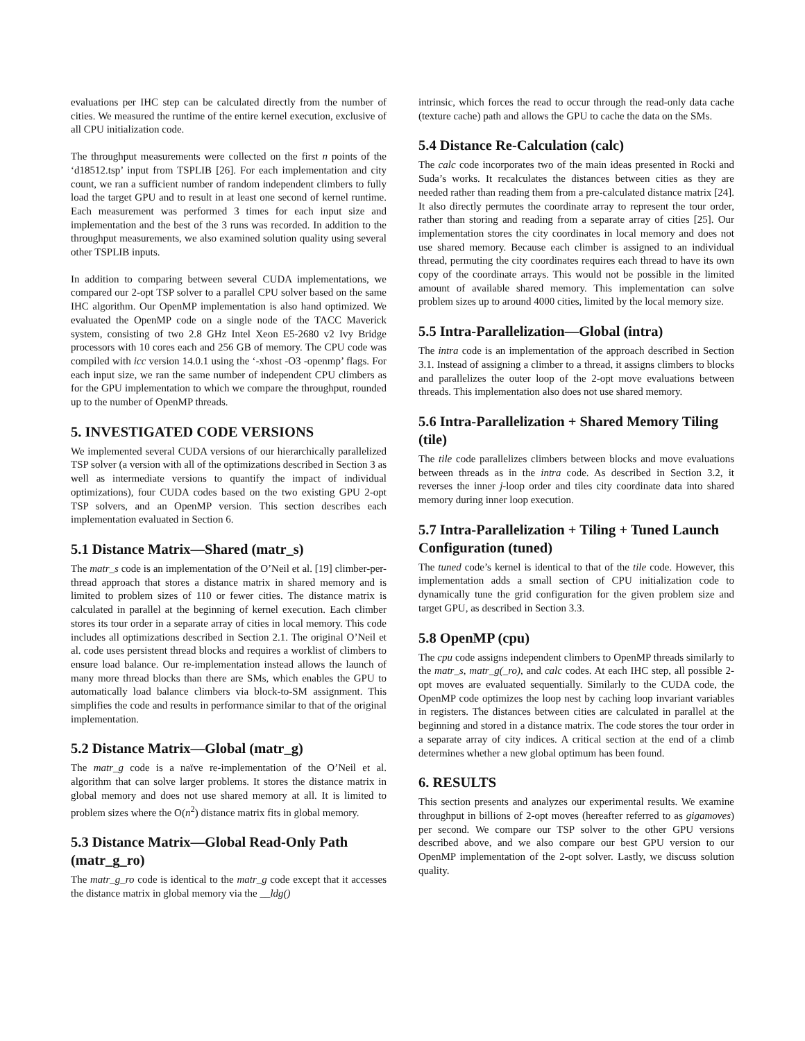evaluations per IHC step can be calculated directly from the number of cities. We measured the runtime of the entire kernel execution, exclusive of all CPU initialization code.
The throughput measurements were collected on the first n points of the ‘d18512.tsp’ input from TSPLIB [26]. For each implementation and city count, we ran a sufficient number of random independent climbers to fully load the target GPU and to result in at least one second of kernel runtime. Each measurement was performed 3 times for each input size and implementation and the best of the 3 runs was recorded. In addition to the throughput measurements, we also examined solution quality using several other TSPLIB inputs.
In addition to comparing between several CUDA implementations, we compared our 2-opt TSP solver to a parallel CPU solver based on the same IHC algorithm. Our OpenMP implementation is also hand optimized. We evaluated the OpenMP code on a single node of the TACC Maverick system, consisting of two 2.8 GHz Intel Xeon E5-2680 v2 Ivy Bridge processors with 10 cores each and 256 GB of memory. The CPU code was compiled with icc version 14.0.1 using the ‘-xhost -O3 -openmp’ flags. For each input size, we ran the same number of independent CPU climbers as for the GPU implementation to which we compare the throughput, rounded up to the number of OpenMP threads.
5. INVESTIGATED CODE VERSIONS
We implemented several CUDA versions of our hierarchically parallelized TSP solver (a version with all of the optimizations described in Section 3 as well as intermediate versions to quantify the impact of individual optimizations), four CUDA codes based on the two existing GPU 2-opt TSP solvers, and an OpenMP version. This section describes each implementation evaluated in Section 6.
5.1 Distance Matrix—Shared (matr_s)
The matr_s code is an implementation of the O’Neil et al. [19] climber-per-thread approach that stores a distance matrix in shared memory and is limited to problem sizes of 110 or fewer cities. The distance matrix is calculated in parallel at the beginning of kernel execution. Each climber stores its tour order in a separate array of cities in local memory. This code includes all optimizations described in Section 2.1. The original O’Neil et al. code uses persistent thread blocks and requires a worklist of climbers to ensure load balance. Our re-implementation instead allows the launch of many more thread blocks than there are SMs, which enables the GPU to automatically load balance climbers via block-to-SM assignment. This simplifies the code and results in performance similar to that of the original implementation.
5.2 Distance Matrix—Global (matr_g)
The matr_g code is a naïve re-implementation of the O’Neil et al. algorithm that can solve larger problems. It stores the distance matrix in global memory and does not use shared memory at all. It is limited to problem sizes where the O(n<sup>2</sup>) distance matrix fits in global memory.
5.3 Distance Matrix—Global Read-Only Path (matr_g_ro)
The matr_g_ro code is identical to the matr_g code except that it accesses the distance matrix in global memory via the __ldg()
intrinsic, which forces the read to occur through the read-only data cache (texture cache) path and allows the GPU to cache the data on the SMs.
5.4 Distance Re-Calculation (calc)
The calc code incorporates two of the main ideas presented in Rocki and Suda’s works. It recalculates the distances between cities as they are needed rather than reading them from a pre-calculated distance matrix [24]. It also directly permutes the coordinate array to represent the tour order, rather than storing and reading from a separate array of cities [25]. Our implementation stores the city coordinates in local memory and does not use shared memory. Because each climber is assigned to an individual thread, permuting the city coordinates requires each thread to have its own copy of the coordinate arrays. This would not be possible in the limited amount of available shared memory. This implementation can solve problem sizes up to around 4000 cities, limited by the local memory size.
5.5 Intra-Parallelization—Global (intra)
The intra code is an implementation of the approach described in Section 3.1. Instead of assigning a climber to a thread, it assigns climbers to blocks and parallelizes the outer loop of the 2-opt move evaluations between threads. This implementation also does not use shared memory.
5.6 Intra-Parallelization + Shared Memory Tiling (tile)
The tile code parallelizes climbers between blocks and move evaluations between threads as in the intra code. As described in Section 3.2, it reverses the inner j-loop order and tiles city coordinate data into shared memory during inner loop execution.
5.7 Intra-Parallelization + Tiling + Tuned Launch Configuration (tuned)
The tuned code’s kernel is identical to that of the tile code. However, this implementation adds a small section of CPU initialization code to dynamically tune the grid configuration for the given problem size and target GPU, as described in Section 3.3.
5.8 OpenMP (cpu)
The cpu code assigns independent climbers to OpenMP threads similarly to the matr_s, matr_g(_ro), and calc codes. At each IHC step, all possible 2-opt moves are evaluated sequentially. Similarly to the CUDA code, the OpenMP code optimizes the loop nest by caching loop invariant variables in registers. The distances between cities are calculated in parallel at the beginning and stored in a distance matrix. The code stores the tour order in a separate array of city indices. A critical section at the end of a climb determines whether a new global optimum has been found.
6. RESULTS
This section presents and analyzes our experimental results. We examine throughput in billions of 2-opt moves (hereafter referred to as gigamoves) per second. We compare our TSP solver to the other GPU versions described above, and we also compare our best GPU version to our OpenMP implementation of the 2-opt solver. Lastly, we discuss solution quality.